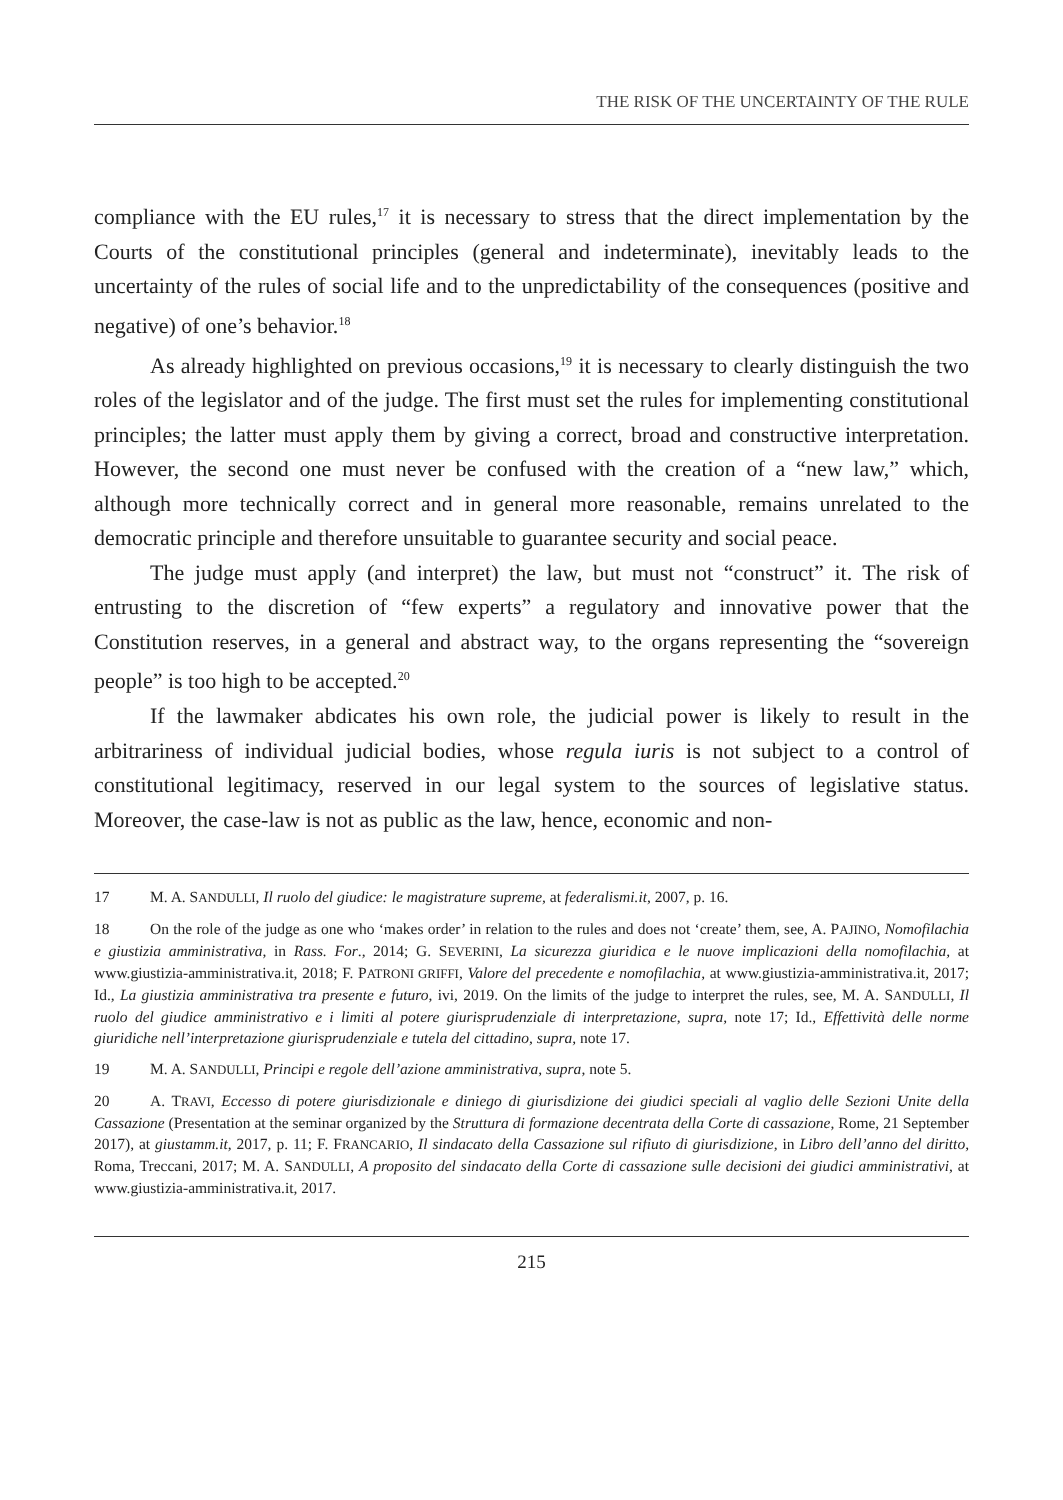THE RISK OF THE UNCERTAINTY OF THE RULE
compliance with the EU rules,<sup>17</sup> it is necessary to stress that the direct implementation by the Courts of the constitutional principles (general and indeterminate), inevitably leads to the uncertainty of the rules of social life and to the unpredictability of the consequences (positive and negative) of one’s behavior.<sup>18</sup>
As already highlighted on previous occasions,<sup>19</sup> it is necessary to clearly distinguish the two roles of the legislator and of the judge. The first must set the rules for implementing constitutional principles; the latter must apply them by giving a correct, broad and constructive interpretation. However, the second one must never be confused with the creation of a “new law,” which, although more technically correct and in general more reasonable, remains unrelated to the democratic principle and therefore unsuitable to guarantee security and social peace.
The judge must apply (and interpret) the law, but must not “construct” it. The risk of entrusting to the discretion of “few experts” a regulatory and innovative power that the Constitution reserves, in a general and abstract way, to the organs representing the “sovereign people” is too high to be accepted.<sup>20</sup>
If the lawmaker abdicates his own role, the judicial power is likely to result in the arbitrariness of individual judicial bodies, whose regula iuris is not subject to a control of constitutional legitimacy, reserved in our legal system to the sources of legislative status. Moreover, the case-law is not as public as the law, hence, economic and non-
17 M. A. SANDULLI, Il ruolo del giudice: le magistrature supreme, at federalismi.it, 2007, p. 16.
18 On the role of the judge as one who ‘makes order’ in relation to the rules and does not ‘create’ them, see, A. PAJINO, Nomofilachia e giustizia amministrativa, in Rass. For., 2014; G. SEVERINI, La sicurezza giuridica e le nuove implicazioni della nomofilachia, at www.giustizia-amministrativa.it, 2018; F. PATRONI GRIFFI, Valore del precedente e nomofilachia, at www.giustizia-amministrativa.it, 2017; Id., La giustizia amministrativa tra presente e futuro, ivi, 2019. On the limits of the judge to interpret the rules, see, M. A. SANDULLI, Il ruolo del giudice amministrativo e i limiti al potere giurisprudenziale di interpretazione, supra, note 17; Id., Effettività delle norme giuridiche nell’interpretazione giurisprudenziale e tutela del cittadino, supra, note 17.
19 M. A. SANDULLI, Principi e regole dell’azione amministrativa, supra, note 5.
20 A. TRAVI, Eccesso di potere giurisdizionale e diniego di giurisdizione dei giudici speciali al vaglio delle Sezioni Unite della Cassazione (Presentation at the seminar organized by the Struttura di formazione decentrata della Corte di cassazione, Rome, 21 September 2017), at giustamm.it, 2017, p. 11; F. FRANCARIO, Il sindacato della Cassazione sul rifiuto di giurisdizione, in Libro dell’anno del diritto, Roma, Treccani, 2017; M. A. SANDULLI, A proposito del sindacato della Corte di cassazione sulle decisioni dei giudici amministrativi, at www.giustizia-amministrativa.it, 2017.
215